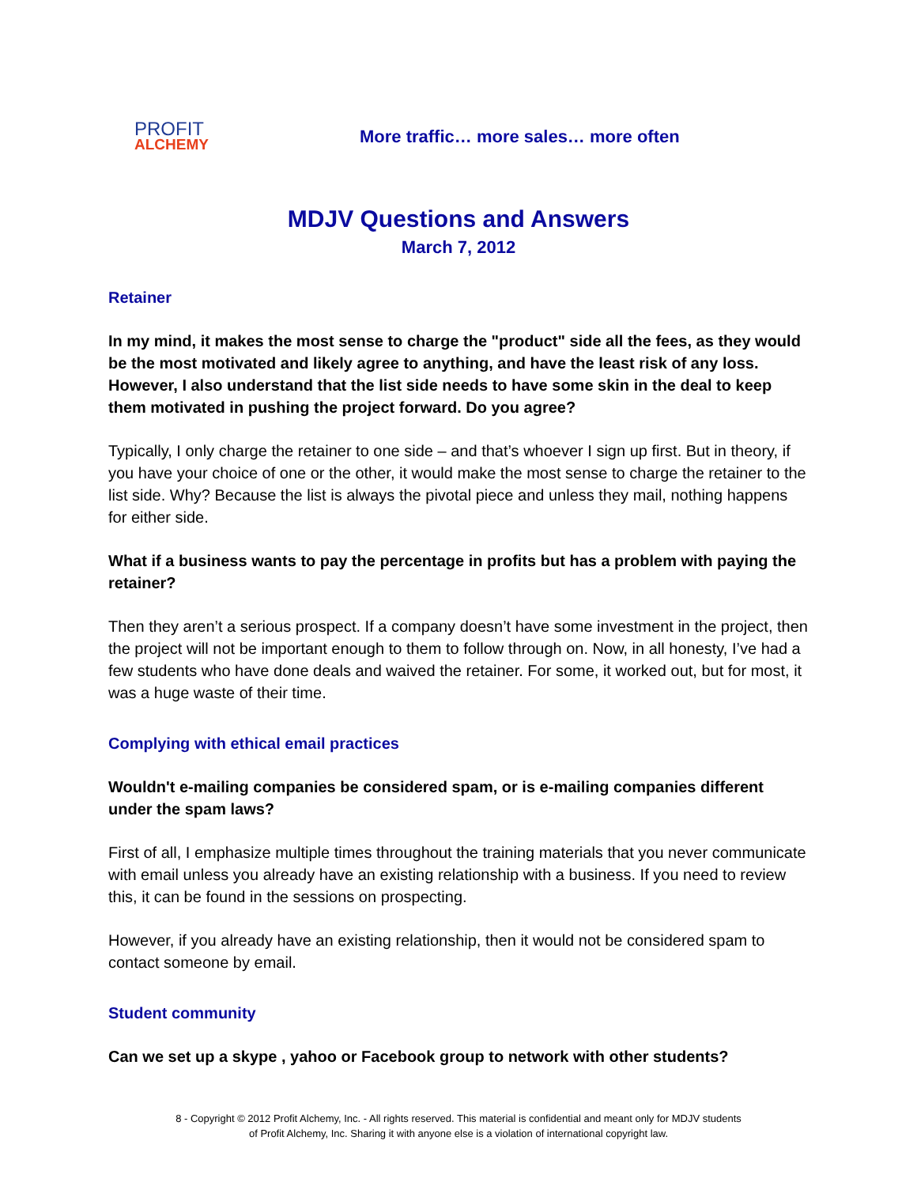PROFIT
ALCHEMY
More traffic… more sales… more often
MDJV Questions and Answers
March 7, 2012
Retainer
In my mind, it makes the most sense to charge the "product" side all the fees, as they would be the most motivated and likely agree to anything, and have the least risk of any loss. However, I also understand that the list side needs to have some skin in the deal to keep them motivated in pushing the project forward. Do you agree?
Typically, I only charge the retainer to one side – and that’s whoever I sign up first. But in theory, if you have your choice of one or the other, it would make the most sense to charge the retainer to the list side. Why? Because the list is always the pivotal piece and unless they mail, nothing happens for either side.
What if a business wants to pay the percentage in profits but has a problem with paying the retainer?
Then they aren’t a serious prospect. If a company doesn’t have some investment in the project, then the project will not be important enough to them to follow through on. Now, in all honesty, I’ve had a few students who have done deals and waived the retainer. For some, it worked out, but for most, it was a huge waste of their time.
Complying with ethical email practices
Wouldn't e-mailing companies be considered spam, or is e-mailing companies different under the spam laws?
First of all, I emphasize multiple times throughout the training materials that you never communicate with email unless you already have an existing relationship with a business. If you need to review this, it can be found in the sessions on prospecting.
However, if you already have an existing relationship, then it would not be considered spam to contact someone by email.
Student community
Can we set up a skype , yahoo or Facebook group to network with other students?
8 - Copyright © 2012 Profit Alchemy, Inc. - All rights reserved. This material is confidential and meant only for MDJV students
of Profit Alchemy, Inc. Sharing it with anyone else is a violation of international copyright law.